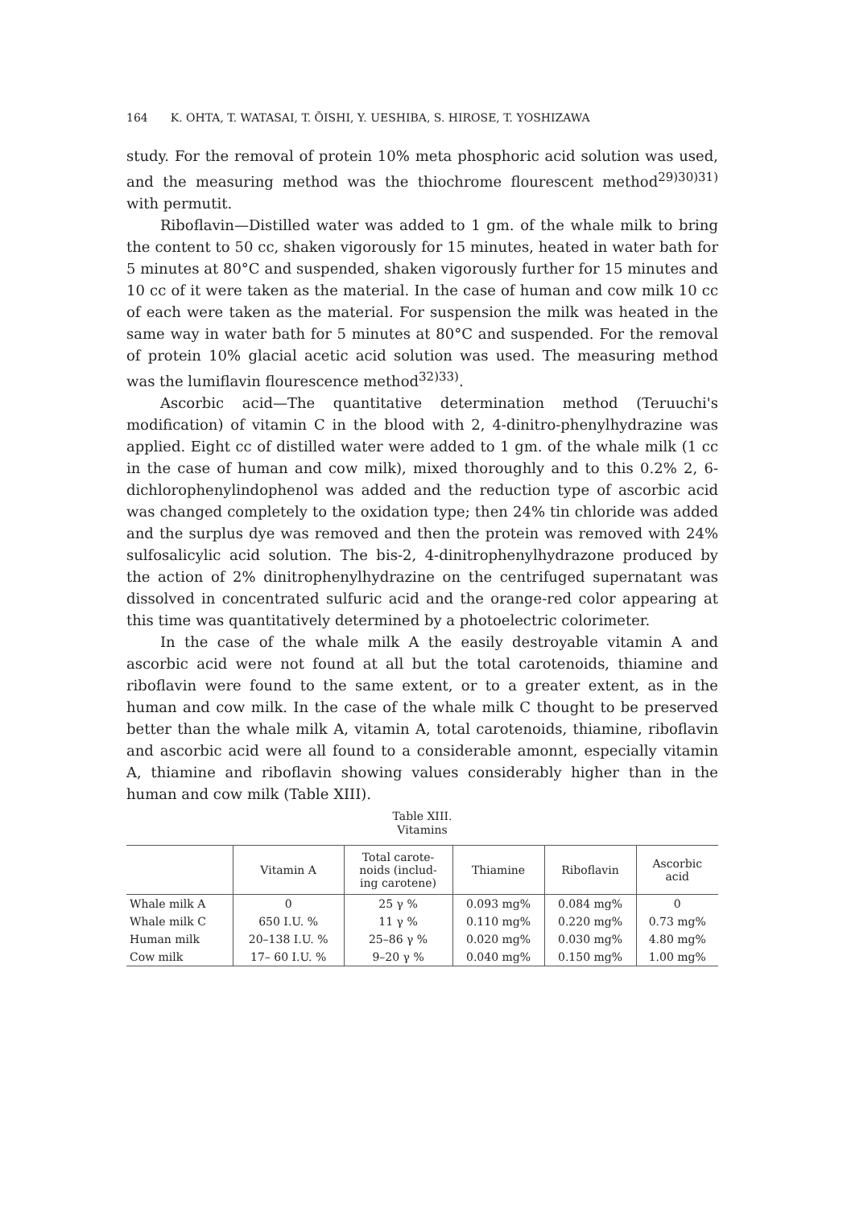164 K. OHTA, T. WATASAI, T. ŌISHI, Y. UESHIBA, S. HIROSE, T. YOSHIZAWA
study. For the removal of protein 10% meta phosphoric acid solution was used, and the measuring method was the thiochrome flourescent method<sup>29)30)31)</sup> with permutit.
Riboflavin—Distilled water was added to 1 gm. of the whale milk to bring the content to 50 cc, shaken vigorously for 15 minutes, heated in water bath for 5 minutes at 80°C and suspended, shaken vigorously further for 15 minutes and 10 cc of it were taken as the material. In the case of human and cow milk 10 cc of each were taken as the material. For suspension the milk was heated in the same way in water bath for 5 minutes at 80°C and suspended. For the removal of protein 10% glacial acetic acid solution was used. The measuring method was the lumiflavin flourescence method<sup>32)33)</sup>.
Ascorbic acid—The quantitative determination method (Teruuchi's modification) of vitamin C in the blood with 2, 4-dinitro-phenylhydrazine was applied. Eight cc of distilled water were added to 1 gm. of the whale milk (1 cc in the case of human and cow milk), mixed thoroughly and to this 0.2% 2, 6-dichlorophenylindophenol was added and the reduction type of ascorbic acid was changed completely to the oxidation type; then 24% tin chloride was added and the surplus dye was removed and then the protein was removed with 24% sulfosalicylic acid solution. The bis-2, 4-dinitrophenylhydrazone produced by the action of 2% dinitrophenylhydrazine on the centrifuged supernatant was dissolved in concentrated sulfuric acid and the orange-red color appearing at this time was quantitatively determined by a photoelectric colorimeter.
In the case of the whale milk A the easily destroyable vitamin A and ascorbic acid were not found at all but the total carotenoids, thiamine and riboflavin were found to the same extent, or to a greater extent, as in the human and cow milk. In the case of the whale milk C thought to be preserved better than the whale milk A, vitamin A, total carotenoids, thiamine, riboflavin and ascorbic acid were all found to a considerable amonnt, especially vitamin A, thiamine and riboflavin showing values considerably higher than in the human and cow milk (Table XIII).
Table XIII.
Vitamins
| | Vitamin A | Total carote- noids (includ- ing carotene) | Thiamine | Riboflavin | Ascorbic acid |
| --- | --- | --- | --- | --- | --- |
| Whale milk A | 0 | 25 γ % | 0.093 mg% | 0.084 mg% | 0 |
| Whale milk C | 650 I.U. % | 11 γ % | 0.110 mg% | 0.220 mg% | 0.73 mg% |
| Human milk | 20–138 I.U. % | 25–86 γ % | 0.020 mg% | 0.030 mg% | 4.80 mg% |
| Cow milk | 17– 60 I.U. % | 9–20 γ % | 0.040 mg% | 0.150 mg% | 1.00 mg% |